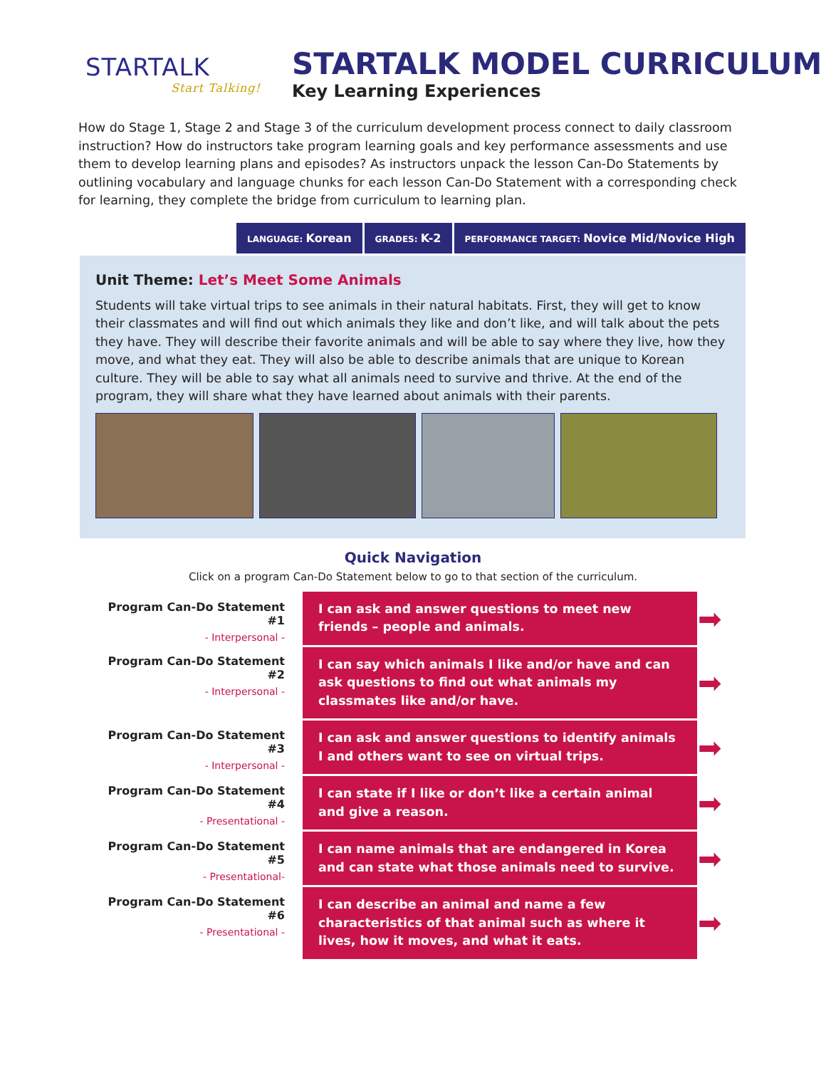STARTALK
Start Talking!
STARTALK MODEL CURRICULUM
Key Learning Experiences
How do Stage 1, Stage 2 and Stage 3 of the curriculum development process connect to daily classroom instruction? How do instructors take program learning goals and key performance assessments and use them to develop learning plans and episodes? As instructors unpack the lesson Can-Do Statements by outlining vocabulary and language chunks for each lesson Can-Do Statement with a corresponding check for learning, they complete the bridge from curriculum to learning plan.
LANGUAGE: Korean
GRADES: K-2
PERFORMANCE TARGET: Novice Mid/Novice High
Unit Theme: Let’s Meet Some Animals
Students will take virtual trips to see animals in their natural habitats. First, they will get to know their classmates and will find out which animals they like and don’t like, and will talk about the pets they have. They will describe their favorite animals and will be able to say where they live, how they move, and what they eat. They will also be able to describe animals that are unique to Korean culture. They will be able to say what all animals need to survive and thrive. At the end of the program, they will share what they have learned about animals with their parents.
Quick Navigation
Click on a program Can-Do Statement below to go to that section of the curriculum.
| Program Can-Do Statement #1 - Interpersonal - | I can ask and answer questions to meet new friends – people and animals. | ➡ |
| Program Can-Do Statement #2 - Interpersonal - | I can say which animals I like and/or have and can ask questions to find out what animals my classmates like and/or have. | ➡ |
| Program Can-Do Statement #3 - Interpersonal - | I can ask and answer questions to identify animals I and others want to see on virtual trips. | ➡ |
| Program Can-Do Statement #4 - Presentational - | I can state if I like or don’t like a certain animal and give a reason. | ➡ |
| Program Can-Do Statement #5 - Presentational- | I can name animals that are endangered in Korea and can state what those animals need to survive. | ➡ |
| Program Can-Do Statement #6 - Presentational - | I can describe an animal and name a few characteristics of that animal such as where it lives, how it moves, and what it eats. | ➡ |